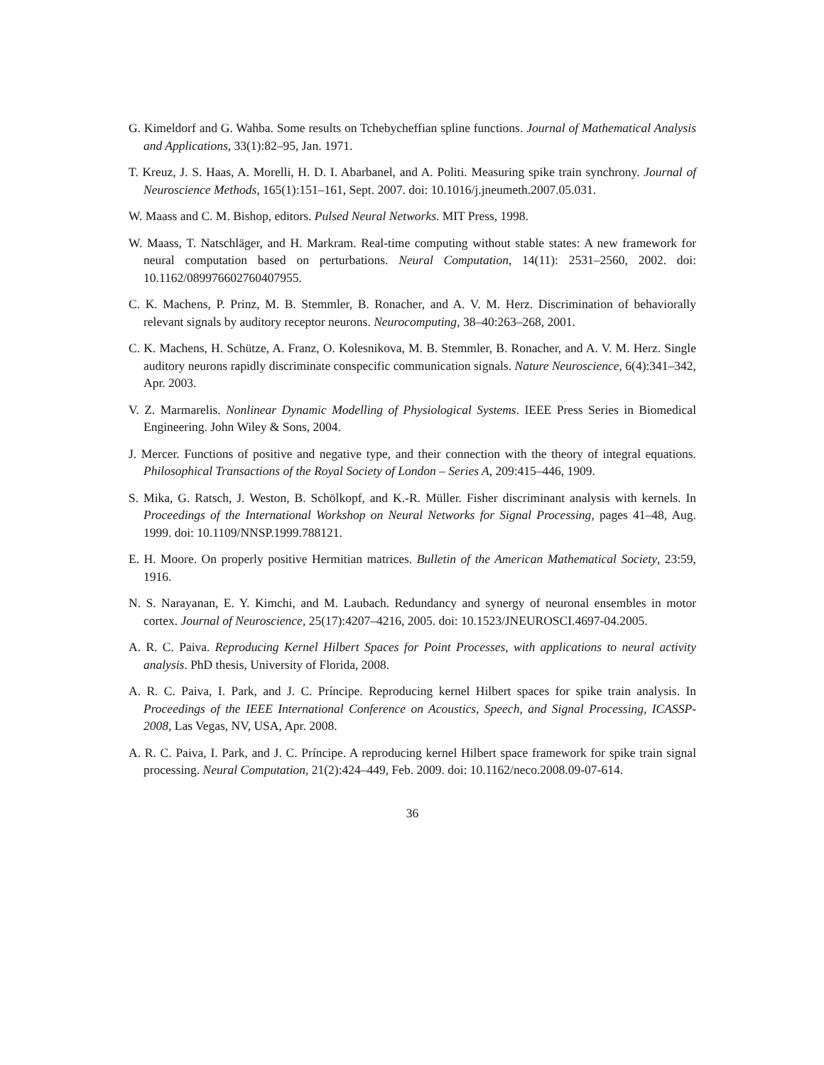G. Kimeldorf and G. Wahba. Some results on Tchebycheffian spline functions. Journal of Mathematical Analysis and Applications, 33(1):82–95, Jan. 1971.
T. Kreuz, J. S. Haas, A. Morelli, H. D. I. Abarbanel, and A. Politi. Measuring spike train synchrony. Journal of Neuroscience Methods, 165(1):151–161, Sept. 2007. doi: 10.1016/j.jneumeth.2007.05.031.
W. Maass and C. M. Bishop, editors. Pulsed Neural Networks. MIT Press, 1998.
W. Maass, T. Natschläger, and H. Markram. Real-time computing without stable states: A new framework for neural computation based on perturbations. Neural Computation, 14(11): 2531–2560, 2002. doi: 10.1162/089976602760407955.
C. K. Machens, P. Prinz, M. B. Stemmler, B. Ronacher, and A. V. M. Herz. Discrimination of behaviorally relevant signals by auditory receptor neurons. Neurocomputing, 38–40:263–268, 2001.
C. K. Machens, H. Schütze, A. Franz, O. Kolesnikova, M. B. Stemmler, B. Ronacher, and A. V. M. Herz. Single auditory neurons rapidly discriminate conspecific communication signals. Nature Neuroscience, 6(4):341–342, Apr. 2003.
V. Z. Marmarelis. Nonlinear Dynamic Modelling of Physiological Systems. IEEE Press Series in Biomedical Engineering. John Wiley & Sons, 2004.
J. Mercer. Functions of positive and negative type, and their connection with the theory of integral equations. Philosophical Transactions of the Royal Society of London – Series A, 209:415–446, 1909.
S. Mika, G. Ratsch, J. Weston, B. Schölkopf, and K.-R. Müller. Fisher discriminant analysis with kernels. In Proceedings of the International Workshop on Neural Networks for Signal Processing, pages 41–48, Aug. 1999. doi: 10.1109/NNSP.1999.788121.
E. H. Moore. On properly positive Hermitian matrices. Bulletin of the American Mathematical Society, 23:59, 1916.
N. S. Narayanan, E. Y. Kimchi, and M. Laubach. Redundancy and synergy of neuronal ensembles in motor cortex. Journal of Neuroscience, 25(17):4207–4216, 2005. doi: 10.1523/JNEUROSCI.4697-04.2005.
A. R. C. Paiva. Reproducing Kernel Hilbert Spaces for Point Processes, with applications to neural activity analysis. PhD thesis, University of Florida, 2008.
A. R. C. Paiva, I. Park, and J. C. Príncipe. Reproducing kernel Hilbert spaces for spike train analysis. In Proceedings of the IEEE International Conference on Acoustics, Speech, and Signal Processing, ICASSP-2008, Las Vegas, NV, USA, Apr. 2008.
A. R. C. Paiva, I. Park, and J. C. Príncipe. A reproducing kernel Hilbert space framework for spike train signal processing. Neural Computation, 21(2):424–449, Feb. 2009. doi: 10.1162/neco.2008.09-07-614.
36